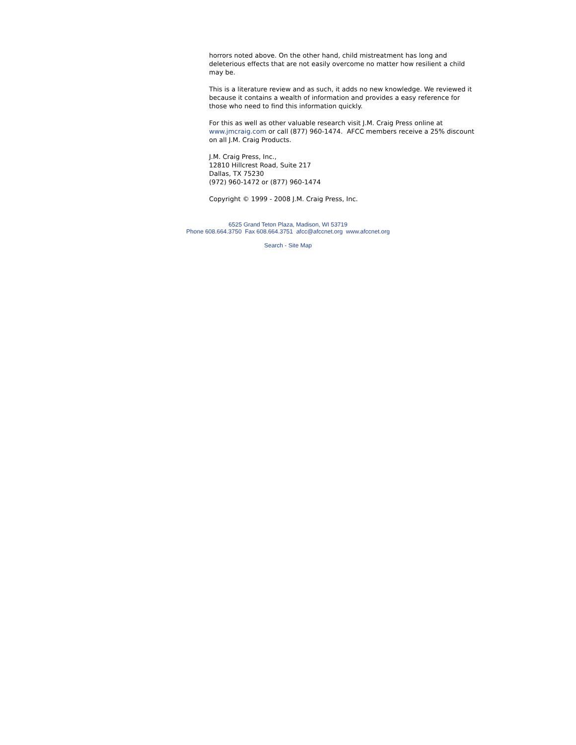horrors noted above. On the other hand, child mistreatment has long and deleterious effects that are not easily overcome no matter how resilient a child may be.
This is a literature review and as such, it adds no new knowledge. We reviewed it because it contains a wealth of information and provides a easy reference for those who need to find this information quickly.
For this as well as other valuable research visit J.M. Craig Press online at www.jmcraig.com or call (877) 960-1474. AFCC members receive a 25% discount on all J.M. Craig Products.
J.M. Craig Press, Inc.,
12810 Hillcrest Road, Suite 217
Dallas, TX 75230
(972) 960-1472 or (877) 960-1474
Copyright © 1999 - 2008 J.M. Craig Press, Inc.
6525 Grand Teton Plaza, Madison, WI 53719
Phone 608.664.3750 Fax 608.664.3751 afcc@afccnet.org www.afccnet.org
Search - Site Map